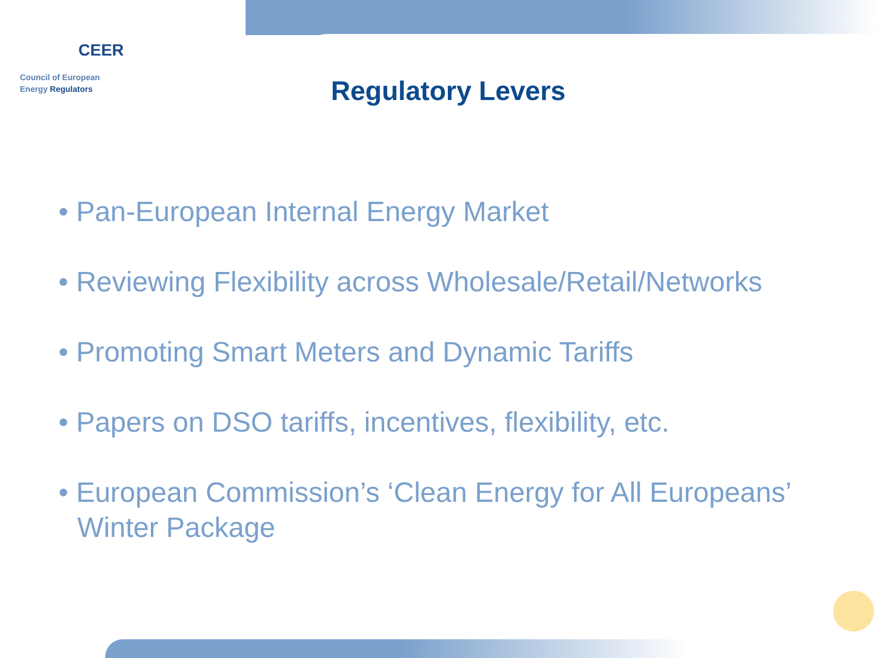CEER
Council of European
Energy Regulators
Regulatory Levers
• Pan-European Internal Energy Market
• Reviewing Flexibility across Wholesale/Retail/Networks
• Promoting Smart Meters and Dynamic Tariffs
• Papers on DSO tariffs, incentives, flexibility, etc.
• European Commission’s ‘Clean Energy for All Europeans’ Winter Package